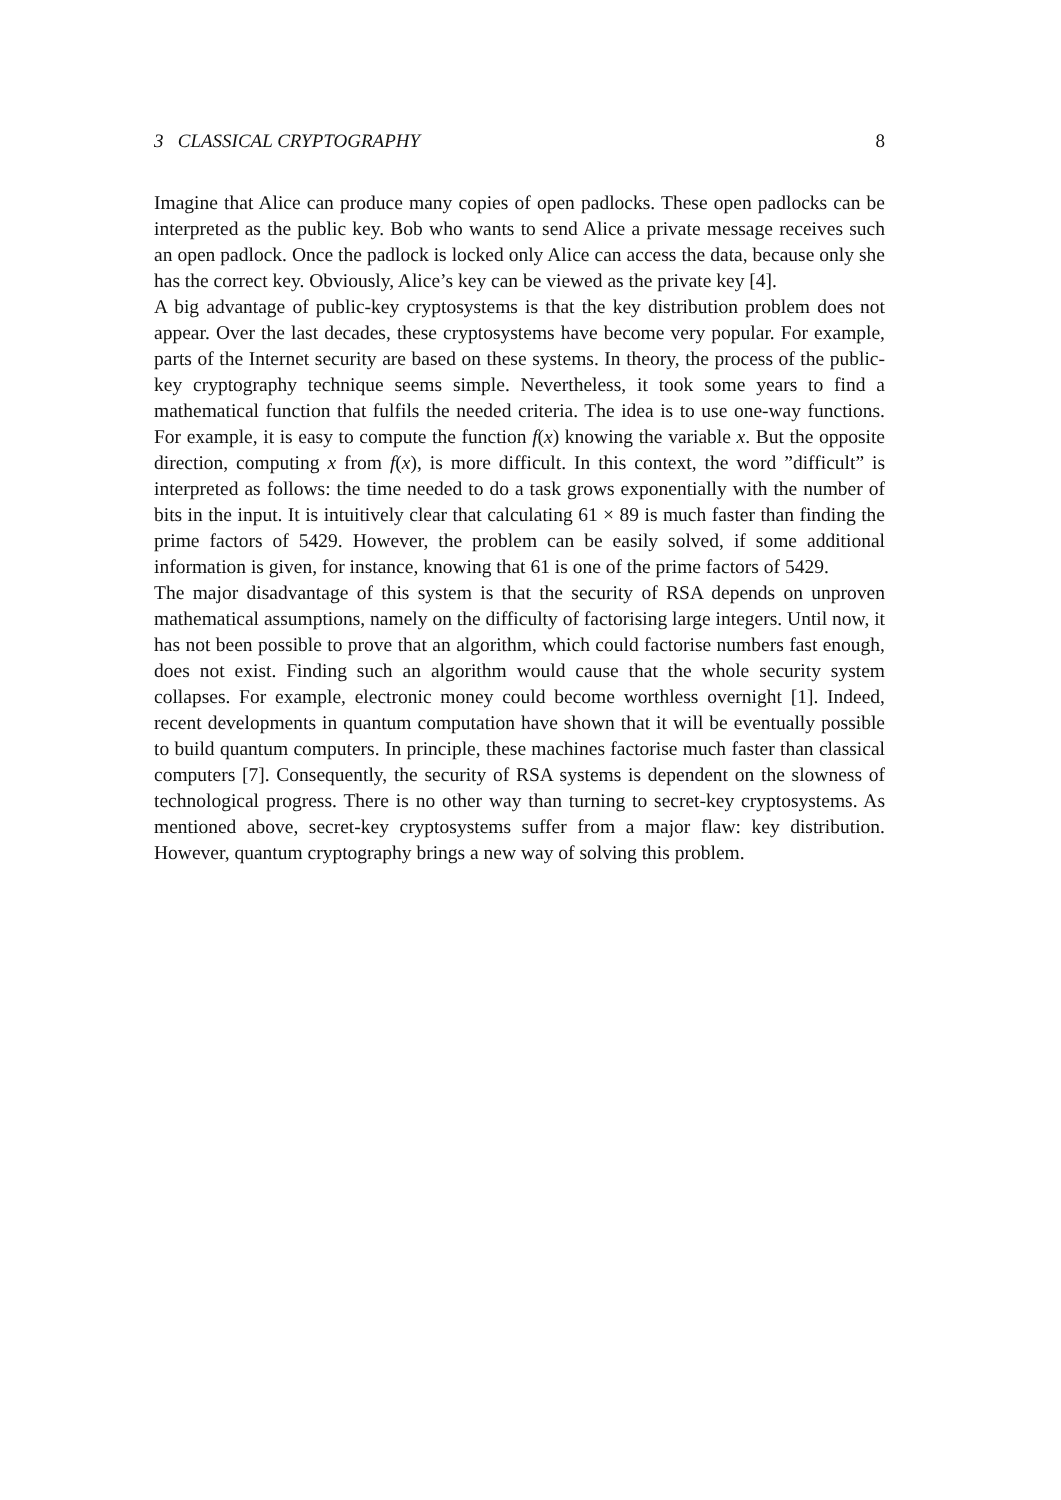3 CLASSICAL CRYPTOGRAPHY 8
Imagine that Alice can produce many copies of open padlocks. These open padlocks can be interpreted as the public key. Bob who wants to send Alice a private message receives such an open padlock. Once the padlock is locked only Alice can access the data, because only she has the correct key. Obviously, Alice’s key can be viewed as the private key [4].
A big advantage of public-key cryptosystems is that the key distribution problem does not appear. Over the last decades, these cryptosystems have become very popular. For example, parts of the Internet security are based on these systems. In theory, the process of the public-key cryptography technique seems simple. Nevertheless, it took some years to find a mathematical function that fulfils the needed criteria. The idea is to use one-way functions. For example, it is easy to compute the function f(x) knowing the variable x. But the opposite direction, computing x from f(x), is more difficult. In this context, the word ”difficult” is interpreted as follows: the time needed to do a task grows exponentially with the number of bits in the input. It is intuitively clear that calculating 61 × 89 is much faster than finding the prime factors of 5429. However, the problem can be easily solved, if some additional information is given, for instance, knowing that 61 is one of the prime factors of 5429.
The major disadvantage of this system is that the security of RSA depends on unproven mathematical assumptions, namely on the difficulty of factorising large integers. Until now, it has not been possible to prove that an algorithm, which could factorise numbers fast enough, does not exist. Finding such an algorithm would cause that the whole security system collapses. For example, electronic money could become worthless overnight [1]. Indeed, recent developments in quantum computation have shown that it will be eventually possible to build quantum computers. In principle, these machines factorise much faster than classical computers [7]. Consequently, the security of RSA systems is dependent on the slowness of technological progress. There is no other way than turning to secret-key cryptosystems. As mentioned above, secret-key cryptosystems suffer from a major flaw: key distribution. However, quantum cryptography brings a new way of solving this problem.